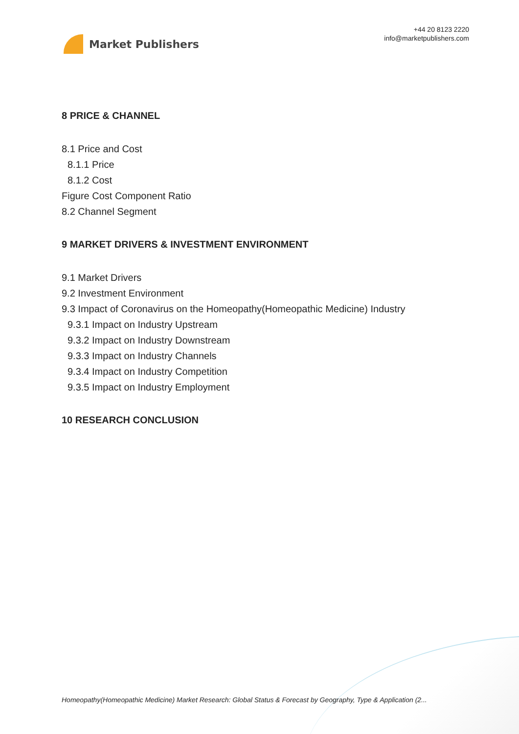Market Publishers
+44 20 8123 2220
info@marketpublishers.com
8 PRICE & CHANNEL
8.1 Price and Cost
8.1.1 Price
8.1.2 Cost
Figure Cost Component Ratio
8.2 Channel Segment
9 MARKET DRIVERS & INVESTMENT ENVIRONMENT
9.1 Market Drivers
9.2 Investment Environment
9.3 Impact of Coronavirus on the Homeopathy(Homeopathic Medicine) Industry
9.3.1 Impact on Industry Upstream
9.3.2 Impact on Industry Downstream
9.3.3 Impact on Industry Channels
9.3.4 Impact on Industry Competition
9.3.5 Impact on Industry Employment
10 RESEARCH CONCLUSION
Homeopathy(Homeopathic Medicine) Market Research: Global Status & Forecast by Geography, Type & Application (2...